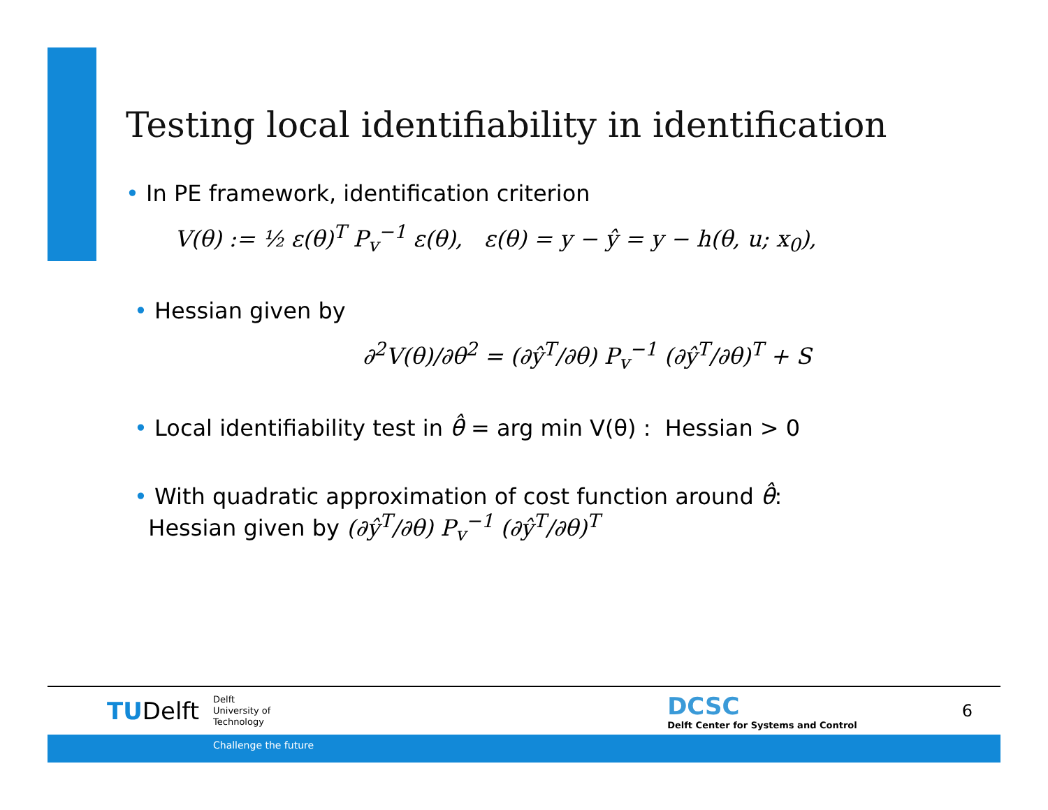Testing local identifiability in identification
• In PE framework, identification criterion
V(θ) := ½ ε(θ)<sup>T</sup> P<sub>v</sub><sup>−1</sup> ε(θ), ε(θ) = y − ŷ = y − h(θ, u; x<sub>0</sub>),
• Hessian given by
∂<sup>2</sup>V(θ)/∂θ<sup>2</sup> = (∂ŷ<sup>T</sup>/∂θ) P<sub>v</sub><sup>−1</sup> (∂ŷ<sup>T</sup>/∂θ)<sup>T</sup> + S
• Local identifiability test in θ̂ = arg min V(θ) : Hessian > 0
• With quadratic approximation of cost function around θ̂:
Hessian given by (∂ŷ<sup>T</sup>/∂θ) P<sub>v</sub><sup>−1</sup> (∂ŷ<sup>T</sup>/∂θ)<sup>T</sup>
TUDelft
Delft
University of
Technology
DCSC
Delft Center for Systems and Control
6
Challenge the future